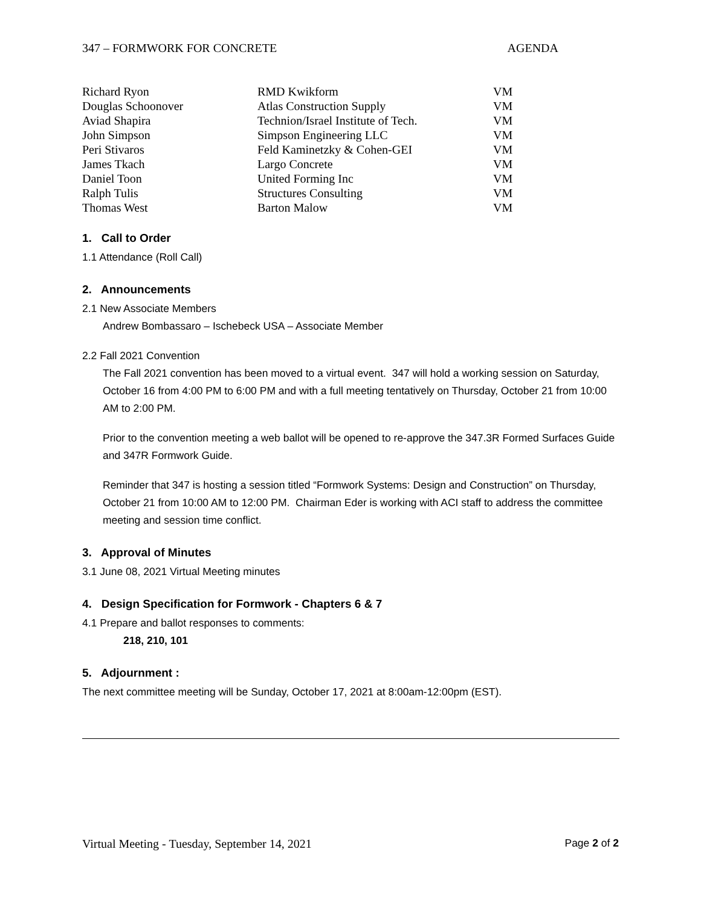347 – FORMWORK FOR CONCRETE AGENDA
| Richard Ryon | RMD Kwikform | VM |
| Douglas Schoonover | Atlas Construction Supply | VM |
| Aviad Shapira | Technion/Israel Institute of Tech. | VM |
| John Simpson | Simpson Engineering LLC | VM |
| Peri Stivaros | Feld Kaminetzky & Cohen-GEI | VM |
| James Tkach | Largo Concrete | VM |
| Daniel Toon | United Forming Inc | VM |
| Ralph Tulis | Structures Consulting | VM |
| Thomas West | Barton Malow | VM |
1. Call to Order
1.1 Attendance (Roll Call)
2. Announcements
2.1 New Associate Members
Andrew Bombassaro – Ischebeck USA – Associate Member
2.2 Fall 2021 Convention
The Fall 2021 convention has been moved to a virtual event. 347 will hold a working session on Saturday, October 16 from 4:00 PM to 6:00 PM and with a full meeting tentatively on Thursday, October 21 from 10:00 AM to 2:00 PM.
Prior to the convention meeting a web ballot will be opened to re-approve the 347.3R Formed Surfaces Guide and 347R Formwork Guide.
Reminder that 347 is hosting a session titled “Formwork Systems: Design and Construction” on Thursday, October 21 from 10:00 AM to 12:00 PM. Chairman Eder is working with ACI staff to address the committee meeting and session time conflict.
3. Approval of Minutes
3.1 June 08, 2021 Virtual Meeting minutes
4. Design Specification for Formwork - Chapters 6 & 7
4.1 Prepare and ballot responses to comments:
218, 210, 101
5. Adjournment :
The next committee meeting will be Sunday, October 17, 2021 at 8:00am-12:00pm (EST).
Virtual Meeting - Tuesday, September 14, 2021 Page 2 of 2